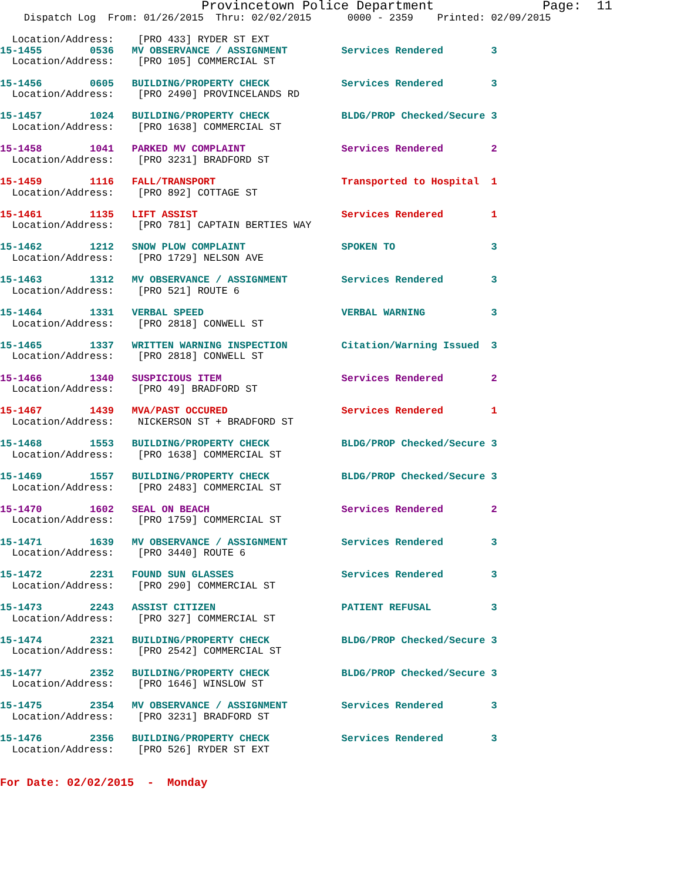Provincetown Police Department              Page:  11
    Dispatch Log  From: 01/26/2015  Thru: 02/02/2015      0000 - 2359    Printed: 02/09/2015

  Location/Address:    [PRO 433] RYDER ST EXT
15-1455        0536   MV OBSERVANCE / ASSIGNMENT         Services Rendered        3
  Location/Address:    [PRO 105] COMMERCIAL ST

15-1456        0605   BUILDING/PROPERTY CHECK            Services Rendered        3
  Location/Address:    [PRO 2490] PROVINCELANDS RD

15-1457        1024   BUILDING/PROPERTY CHECK            BLDG/PROP Checked/Secure 3
  Location/Address:    [PRO 1638] COMMERCIAL ST

15-1458        1041   PARKED MV COMPLAINT                Services Rendered        2
  Location/Address:    [PRO 3231] BRADFORD ST

15-1459        1116   FALL/TRANSPORT                     Transported to Hospital  1
  Location/Address:    [PRO 892] COTTAGE ST

15-1461        1135   LIFT ASSIST                        Services Rendered        1
  Location/Address:    [PRO 781] CAPTAIN BERTIES WAY

15-1462        1212   SNOW PLOW COMPLAINT                SPOKEN TO                3
  Location/Address:    [PRO 1729] NELSON AVE

15-1463        1312   MV OBSERVANCE / ASSIGNMENT         Services Rendered        3
  Location/Address:    [PRO 521] ROUTE 6

15-1464        1331   VERBAL SPEED                       VERBAL WARNING           3
  Location/Address:    [PRO 2818] CONWELL ST

15-1465        1337   WRITTEN WARNING INSPECTION         Citation/Warning Issued  3
  Location/Address:    [PRO 2818] CONWELL ST

15-1466        1340   SUSPICIOUS ITEM                    Services Rendered        2
  Location/Address:    [PRO 49] BRADFORD ST

15-1467        1439   MVA/PAST OCCURED                   Services Rendered        1
  Location/Address:    NICKERSON ST + BRADFORD ST

15-1468        1553   BUILDING/PROPERTY CHECK            BLDG/PROP Checked/Secure 3
  Location/Address:    [PRO 1638] COMMERCIAL ST

15-1469        1557   BUILDING/PROPERTY CHECK            BLDG/PROP Checked/Secure 3
  Location/Address:    [PRO 2483] COMMERCIAL ST

15-1470        1602   SEAL ON BEACH                      Services Rendered        2
  Location/Address:    [PRO 1759] COMMERCIAL ST

15-1471        1639   MV OBSERVANCE / ASSIGNMENT         Services Rendered        3
  Location/Address:    [PRO 3440] ROUTE 6

15-1472        2231   FOUND SUN GLASSES                  Services Rendered        3
  Location/Address:    [PRO 290] COMMERCIAL ST

15-1473        2243   ASSIST CITIZEN                     PATIENT REFUSAL          3
  Location/Address:    [PRO 327] COMMERCIAL ST

15-1474        2321   BUILDING/PROPERTY CHECK            BLDG/PROP Checked/Secure 3
  Location/Address:    [PRO 2542] COMMERCIAL ST

15-1477        2352   BUILDING/PROPERTY CHECK            BLDG/PROP Checked/Secure 3
  Location/Address:    [PRO 1646] WINSLOW ST

15-1475        2354   MV OBSERVANCE / ASSIGNMENT         Services Rendered        3
  Location/Address:    [PRO 3231] BRADFORD ST

15-1476        2356   BUILDING/PROPERTY CHECK            Services Rendered        3
  Location/Address:    [PRO 526] RYDER ST EXT


For Date: 02/02/2015  -  Monday